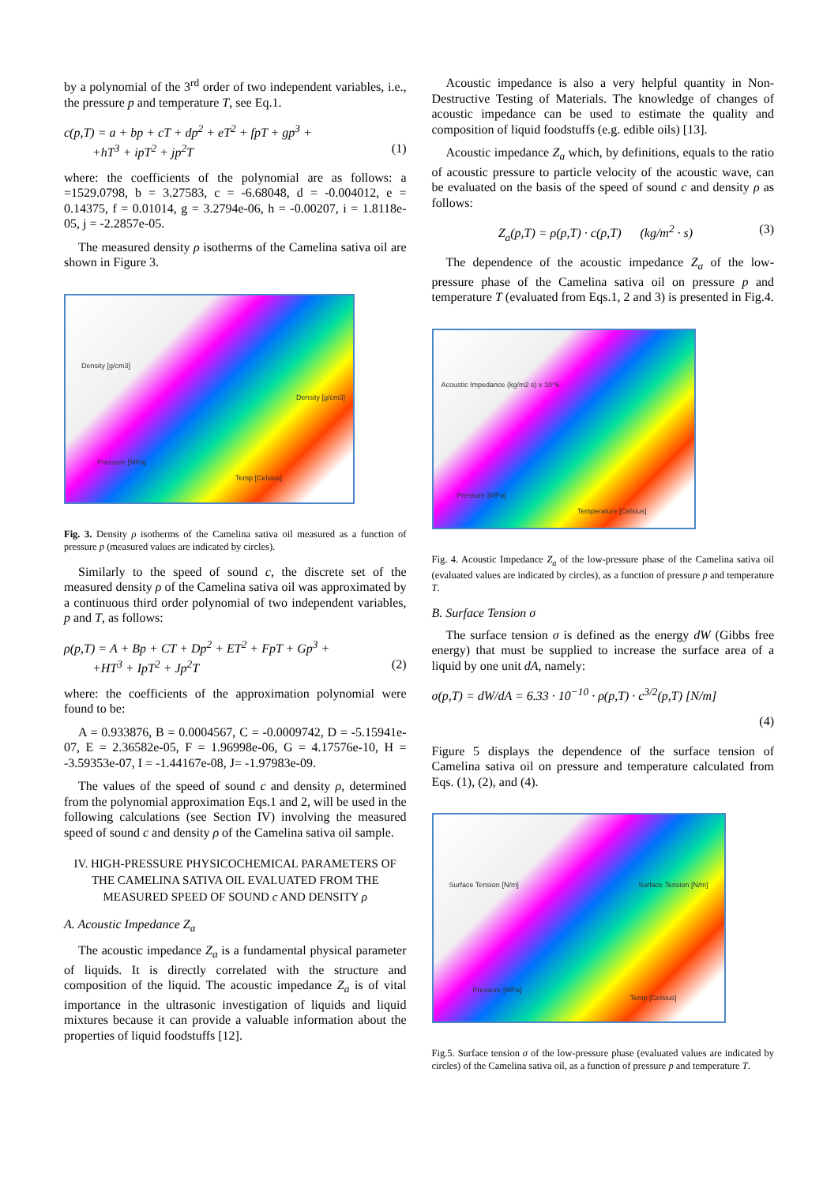by a polynomial of the 3<sup>rd</sup> order of two independent variables, i.e., the pressure p and temperature T, see Eq.1.
c(p,T) = a + bp + cT + dp<sup>2</sup> + eT<sup>2</sup> + fpT + gp<sup>3</sup> +
+hT<sup>3</sup> + ipT<sup>2</sup> + jp<sup>2</sup>T (1)
where: the coefficients of the polynomial are as follows: a =1529.0798, b = 3.27583, c = -6.68048, d = -0.004012, e = 0.14375, f = 0.01014, g = 3.2794e-06, h = -0.00207, i = 1.8118e-05, j = -2.2857e-05.
The measured density ρ isotherms of the Camelina sativa oil are shown in Figure 3.
Density [g/cm3]
Density [g/cm3]
Pressure [MPa]
Temp [Celsius]
Fig. 3. Density ρ isotherms of the Camelina sativa oil measured as a function of pressure p (measured values are indicated by circles).
Similarly to the speed of sound c, the discrete set of the measured density ρ of the Camelina sativa oil was approximated by a continuous third order polynomial of two independent variables, p and T, as follows:
ρ(p,T) = A + Bp + CT + Dp<sup>2</sup> + ET<sup>2</sup> + FpT + Gp<sup>3</sup> +
+HT<sup>3</sup> + IpT<sup>2</sup> + Jp<sup>2</sup>T (2)
where: the coefficients of the approximation polynomial were found to be:
A = 0.933876, B = 0.0004567, C = -0.0009742, D = -5.15941e-07, E = 2.36582e-05, F = 1.96998e-06, G = 4.17576e-10, H = -3.59353e-07, I = -1.44167e-08, J= -1.97983e-09.
The values of the speed of sound c and density ρ, determined from the polynomial approximation Eqs.1 and 2, will be used in the following calculations (see Section IV) involving the measured speed of sound c and density ρ of the Camelina sativa oil sample.
IV. HIGH-PRESSURE PHYSICOCHEMICAL PARAMETERS OF THE CAMELINA SATIVA OIL EVALUATED FROM THE MEASURED SPEED OF SOUND c AND DENSITY ρ
A. Acoustic Impedance Z<sub>a</sub>
The acoustic impedance Z<sub>a</sub> is a fundamental physical parameter of liquids. It is directly correlated with the structure and composition of the liquid. The acoustic impedance Z<sub>a</sub> is of vital importance in the ultrasonic investigation of liquids and liquid mixtures because it can provide a valuable information about the properties of liquid foodstuffs [12].
Acoustic impedance is also a very helpful quantity in Non-Destructive Testing of Materials. The knowledge of changes of acoustic impedance can be used to estimate the quality and composition of liquid foodstuffs (e.g. edible oils) [13].
Acoustic impedance Z<sub>a</sub> which, by definitions, equals to the ratio of acoustic pressure to particle velocity of the acoustic wave, can be evaluated on the basis of the speed of sound c and density ρ as follows:
Z<sub>a</sub>(p,T) = ρ(p,T) · c(p,T) (kg/m<sup>2</sup> · s) (3)
The dependence of the acoustic impedance Z<sub>a</sub> of the low-pressure phase of the Camelina sativa oil on pressure p and temperature T (evaluated from Eqs.1, 2 and 3) is presented in Fig.4.
Acoustic Impedance (kg/m2 s) x 10^6
Pressure [MPa]
Temperature [Celsius]
Fig. 4. Acoustic Impedance Z<sub>a</sub> of the low-pressure phase of the Camelina sativa oil (evaluated values are indicated by circles), as a function of pressure p and temperature T.
B. Surface Tension σ
The surface tension σ is defined as the energy dW (Gibbs free energy) that must be supplied to increase the surface area of a liquid by one unit dA, namely:
σ(p,T) = dW/dA = 6.33 · 10<sup>−10</sup> · ρ(p,T) · c<sup>3/2</sup>(p,T) [N/m]
(4)
Figure 5 displays the dependence of the surface tension of Camelina sativa oil on pressure and temperature calculated from Eqs. (1), (2), and (4).
Surface Tension [N/m] Surface Tension [N/m]
Pressure [MPa]
Temp [Celsius]
Fig.5. Surface tension σ of the low-pressure phase (evaluated values are indicated by circles) of the Camelina sativa oil, as a function of pressure p and temperature T.